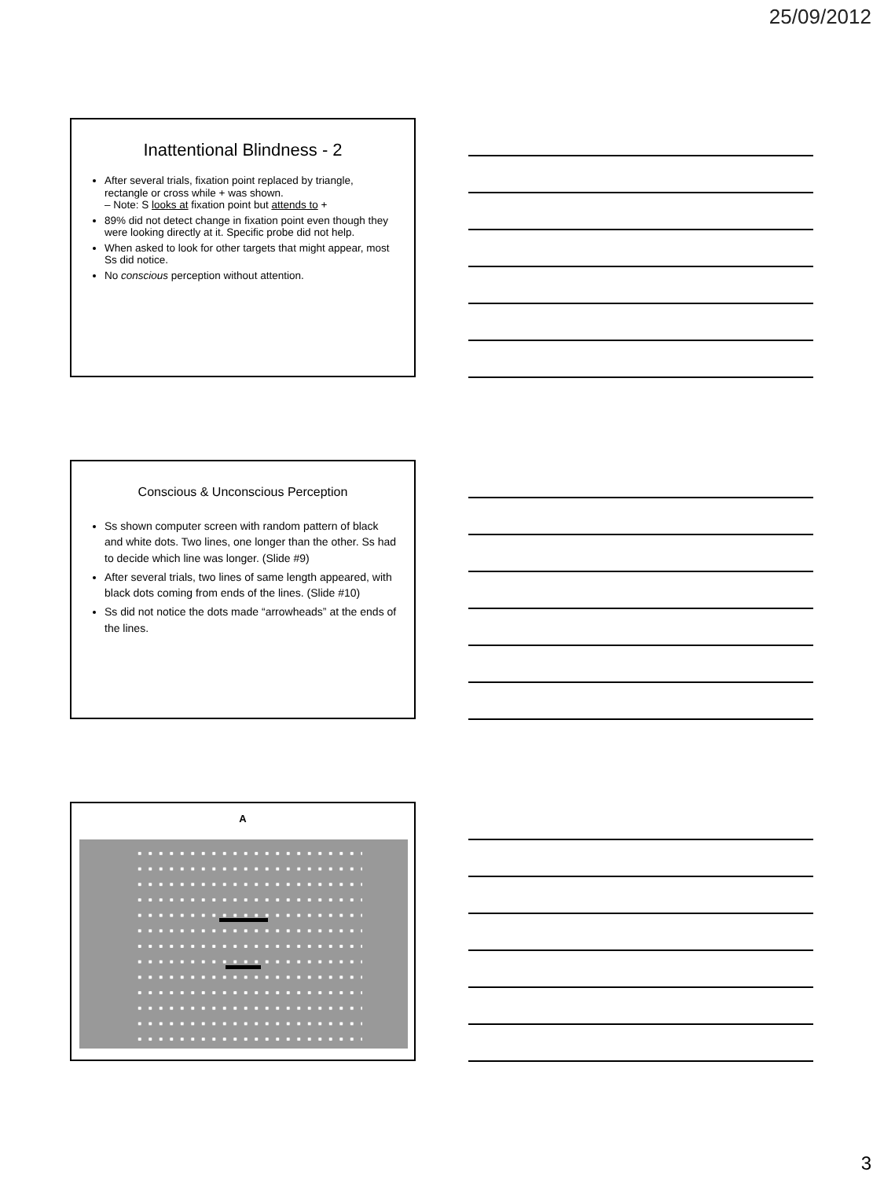25/09/2012
Inattentional Blindness - 2
After several trials, fixation point replaced by triangle, rectangle or cross while + was shown.
– Note: S looks at fixation point but attends to +
89% did not detect change in fixation point even though they were looking directly at it. Specific probe did not help.
When asked to look for other targets that might appear, most Ss did notice.
No conscious perception without attention.
Conscious & Unconscious Perception
Ss shown computer screen with random pattern of black and white dots. Two lines, one longer than the other. Ss had to decide which line was longer. (Slide #9)
After several trials, two lines of same length appeared, with black dots coming from ends of the lines. (Slide #10)
Ss did not notice the dots made “arrowheads” at the ends of the lines.
A
3